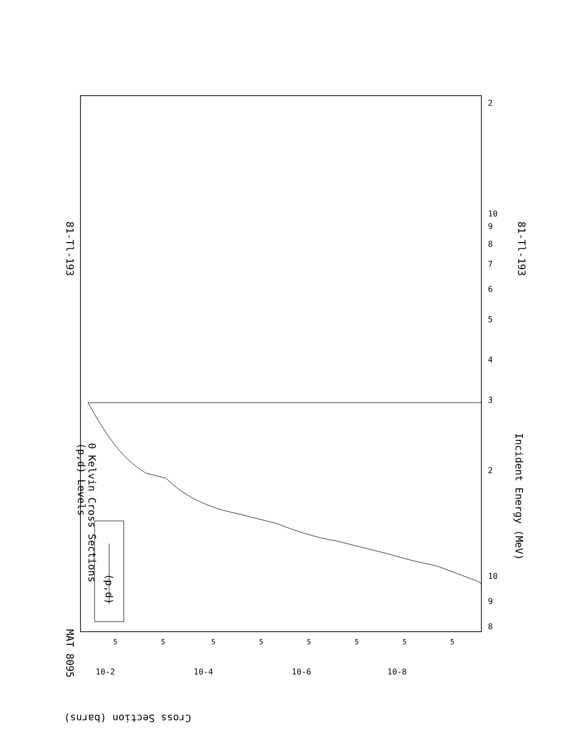81-Tl-193
81-Tl-193
MAT 8095
(p,d) Levels
0 Kelvin Cross Sections
Incident Energy (MeV)
Cross Section (barns)
(p,d)
8
9
10
10
2
2
3
4
5
6
7
8
9
10-2
10-4
10-6
10-8
5
5
5
5
5
5
5
5